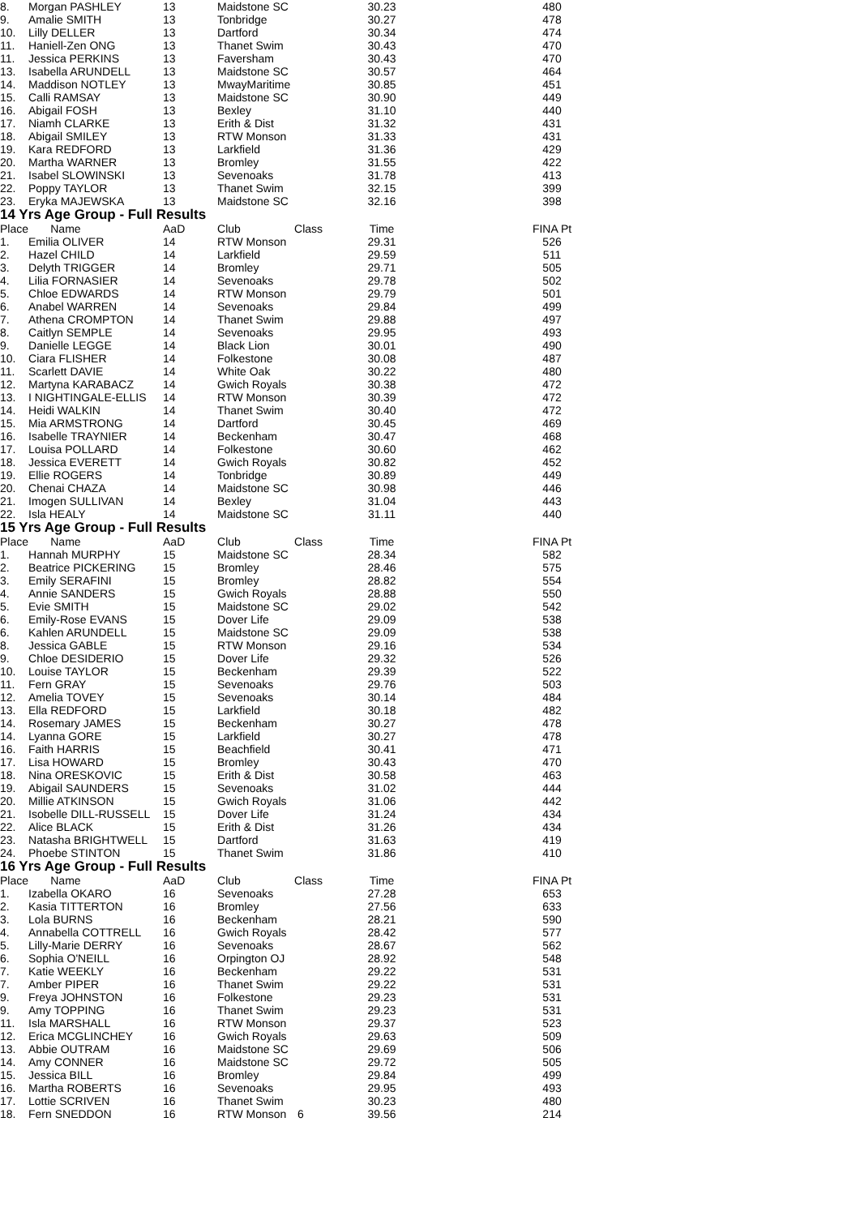| 8. | Morgan PASHLEY | 13 | Maidstone SC | | 30.23 | 480 |
| 9. | Amalie SMITH | 13 | Tonbridge | | 30.27 | 478 |
| 10. | Lilly DELLER | 13 | Dartford | | 30.34 | 474 |
| 11. | Haniell-Zen ONG | 13 | Thanet Swim | | 30.43 | 470 |
| 11. | Jessica PERKINS | 13 | Faversham | | 30.43 | 470 |
| 13. | Isabella ARUNDELL | 13 | Maidstone SC | | 30.57 | 464 |
| 14. | Maddison NOTLEY | 13 | MwayMaritime | | 30.85 | 451 |
| 15. | Calli RAMSAY | 13 | Maidstone SC | | 30.90 | 449 |
| 16. | Abigail FOSH | 13 | Bexley | | 31.10 | 440 |
| 17. | Niamh CLARKE | 13 | Erith & Dist | | 31.32 | 431 |
| 18. | Abigail SMILEY | 13 | RTW Monson | | 31.33 | 431 |
| 19. | Kara REDFORD | 13 | Larkfield | | 31.36 | 429 |
| 20. | Martha WARNER | 13 | Bromley | | 31.55 | 422 |
| 21. | Isabel SLOWINSKI | 13 | Sevenoaks | | 31.78 | 413 |
| 22. | Poppy TAYLOR | 13 | Thanet Swim | | 32.15 | 399 |
| 23. | Eryka MAJEWSKA | 13 | Maidstone SC | | 32.16 | 398 |
14 Yrs Age Group - Full Results
| Place | Name | AaD | Club | Class | Time | FINA Pt |
| --- | --- | --- | --- | --- | --- | --- |
| 1. | Emilia OLIVER | 14 | RTW Monson | | 29.31 | 526 |
| 2. | Hazel CHILD | 14 | Larkfield | | 29.59 | 511 |
| 3. | Delyth TRIGGER | 14 | Bromley | | 29.71 | 505 |
| 4. | Lilia FORNASIER | 14 | Sevenoaks | | 29.78 | 502 |
| 5. | Chloe EDWARDS | 14 | RTW Monson | | 29.79 | 501 |
| 6. | Anabel WARREN | 14 | Sevenoaks | | 29.84 | 499 |
| 7. | Athena CROMPTON | 14 | Thanet Swim | | 29.88 | 497 |
| 8. | Caitlyn SEMPLE | 14 | Sevenoaks | | 29.95 | 493 |
| 9. | Danielle LEGGE | 14 | Black Lion | | 30.01 | 490 |
| 10. | Ciara FLISHER | 14 | Folkestone | | 30.08 | 487 |
| 11. | Scarlett DAVIE | 14 | White Oak | | 30.22 | 480 |
| 12. | Martyna KARABACZ | 14 | Gwich Royals | | 30.38 | 472 |
| 13. | I NIGHTINGALE-ELLIS | 14 | RTW Monson | | 30.39 | 472 |
| 14. | Heidi WALKIN | 14 | Thanet Swim | | 30.40 | 472 |
| 15. | Mia ARMSTRONG | 14 | Dartford | | 30.45 | 469 |
| 16. | Isabelle TRAYNIER | 14 | Beckenham | | 30.47 | 468 |
| 17. | Louisa POLLARD | 14 | Folkestone | | 30.60 | 462 |
| 18. | Jessica EVERETT | 14 | Gwich Royals | | 30.82 | 452 |
| 19. | Ellie ROGERS | 14 | Tonbridge | | 30.89 | 449 |
| 20. | Chenai CHAZA | 14 | Maidstone SC | | 30.98 | 446 |
| 21. | Imogen SULLIVAN | 14 | Bexley | | 31.04 | 443 |
| 22. | Isla HEALY | 14 | Maidstone SC | | 31.11 | 440 |
15 Yrs Age Group - Full Results
| Place | Name | AaD | Club | Class | Time | FINA Pt |
| --- | --- | --- | --- | --- | --- | --- |
| 1. | Hannah MURPHY | 15 | Maidstone SC | | 28.34 | 582 |
| 2. | Beatrice PICKERING | 15 | Bromley | | 28.46 | 575 |
| 3. | Emily SERAFINI | 15 | Bromley | | 28.82 | 554 |
| 4. | Annie SANDERS | 15 | Gwich Royals | | 28.88 | 550 |
| 5. | Evie SMITH | 15 | Maidstone SC | | 29.02 | 542 |
| 6. | Emily-Rose EVANS | 15 | Dover Life | | 29.09 | 538 |
| 6. | Kahlen ARUNDELL | 15 | Maidstone SC | | 29.09 | 538 |
| 8. | Jessica GABLE | 15 | RTW Monson | | 29.16 | 534 |
| 9. | Chloe DESIDERIO | 15 | Dover Life | | 29.32 | 526 |
| 10. | Louise TAYLOR | 15 | Beckenham | | 29.39 | 522 |
| 11. | Fern GRAY | 15 | Sevenoaks | | 29.76 | 503 |
| 12. | Amelia TOVEY | 15 | Sevenoaks | | 30.14 | 484 |
| 13. | Ella REDFORD | 15 | Larkfield | | 30.18 | 482 |
| 14. | Rosemary JAMES | 15 | Beckenham | | 30.27 | 478 |
| 14. | Lyanna GORE | 15 | Larkfield | | 30.27 | 478 |
| 16. | Faith HARRIS | 15 | Beachfield | | 30.41 | 471 |
| 17. | Lisa HOWARD | 15 | Bromley | | 30.43 | 470 |
| 18. | Nina ORESKOVIC | 15 | Erith & Dist | | 30.58 | 463 |
| 19. | Abigail SAUNDERS | 15 | Sevenoaks | | 31.02 | 444 |
| 20. | Millie ATKINSON | 15 | Gwich Royals | | 31.06 | 442 |
| 21. | Isobelle DILL-RUSSELL | 15 | Dover Life | | 31.24 | 434 |
| 22. | Alice BLACK | 15 | Erith & Dist | | 31.26 | 434 |
| 23. | Natasha BRIGHTWELL | 15 | Dartford | | 31.63 | 419 |
| 24. | Phoebe STINTON | 15 | Thanet Swim | | 31.86 | 410 |
16 Yrs Age Group - Full Results
| Place | Name | AaD | Club | Class | Time | FINA Pt |
| --- | --- | --- | --- | --- | --- | --- |
| 1. | Izabella OKARO | 16 | Sevenoaks | | 27.28 | 653 |
| 2. | Kasia TITTERTON | 16 | Bromley | | 27.56 | 633 |
| 3. | Lola BURNS | 16 | Beckenham | | 28.21 | 590 |
| 4. | Annabella COTTRELL | 16 | Gwich Royals | | 28.42 | 577 |
| 5. | Lilly-Marie DERRY | 16 | Sevenoaks | | 28.67 | 562 |
| 6. | Sophia O'NEILL | 16 | Orpington OJ | | 28.92 | 548 |
| 7. | Katie WEEKLY | 16 | Beckenham | | 29.22 | 531 |
| 7. | Amber PIPER | 16 | Thanet Swim | | 29.22 | 531 |
| 9. | Freya JOHNSTON | 16 | Folkestone | | 29.23 | 531 |
| 9. | Amy TOPPING | 16 | Thanet Swim | | 29.23 | 531 |
| 11. | Isla MARSHALL | 16 | RTW Monson | | 29.37 | 523 |
| 12. | Erica MCGLINCHEY | 16 | Gwich Royals | | 29.63 | 509 |
| 13. | Abbie OUTRAM | 16 | Maidstone SC | | 29.69 | 506 |
| 14. | Amy CONNER | 16 | Maidstone SC | | 29.72 | 505 |
| 15. | Jessica BILL | 16 | Bromley | | 29.84 | 499 |
| 16. | Martha ROBERTS | 16 | Sevenoaks | | 29.95 | 493 |
| 17. | Lottie SCRIVEN | 16 | Thanet Swim | | 30.23 | 480 |
| 18. | Fern SNEDDON | 16 | RTW Monson | 6 | 39.56 | 214 |